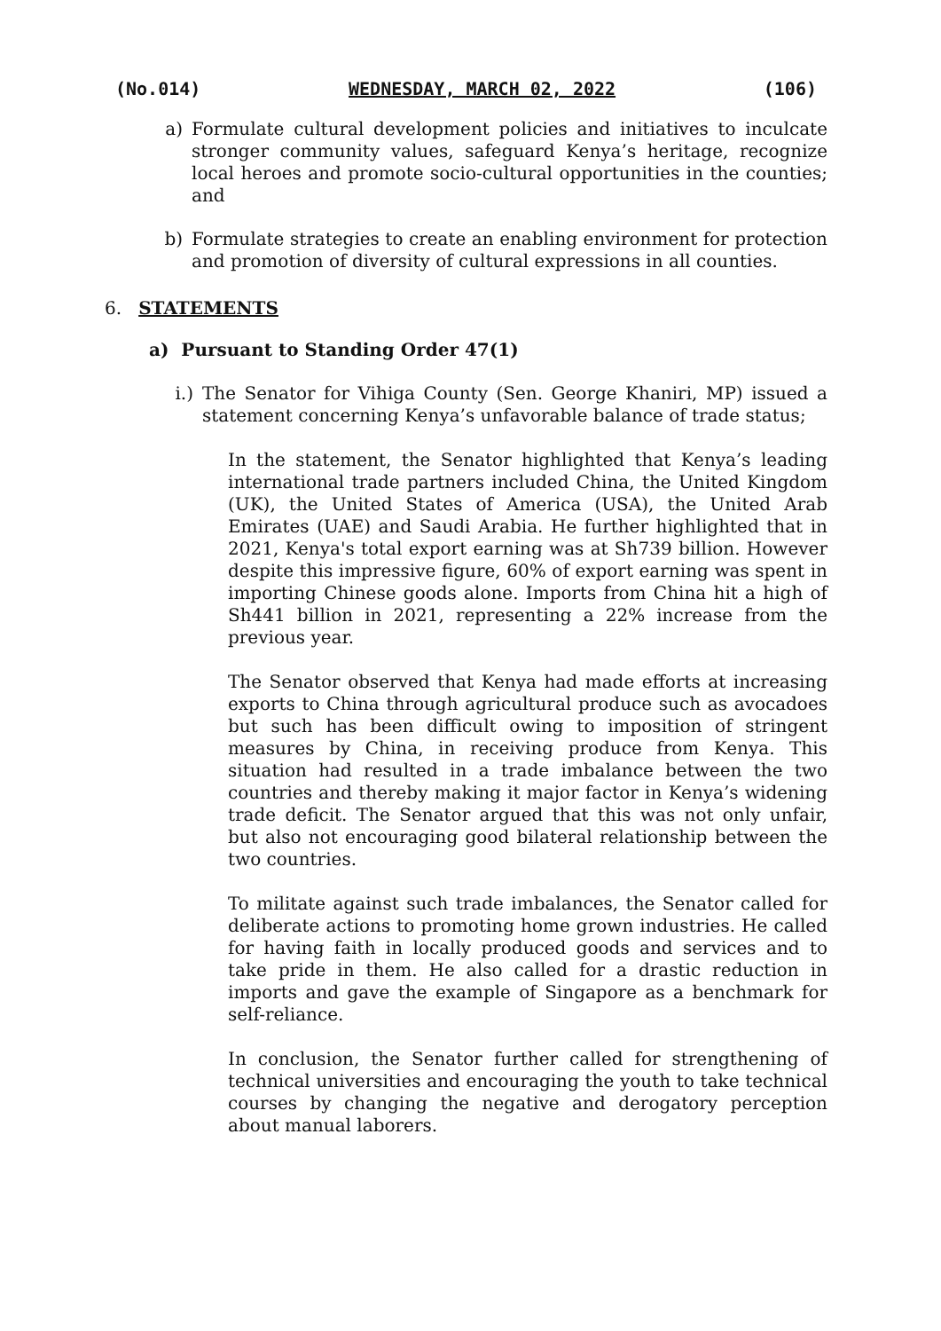(No.014) WEDNESDAY, MARCH 02, 2022 (106)
a) Formulate cultural development policies and initiatives to inculcate stronger community values, safeguard Kenya’s heritage, recognize local heroes and promote socio-cultural opportunities in the counties; and
b) Formulate strategies to create an enabling environment for protection and promotion of diversity of cultural expressions in all counties.
6. STATEMENTS
a) Pursuant to Standing Order 47(1)
i.)
The Senator for Vihiga County (Sen. George Khaniri, MP) issued a statement concerning Kenya’s unfavorable balance of trade status;
In the statement, the Senator highlighted that Kenya’s leading international trade partners included China, the United Kingdom (UK), the United States of America (USA), the United Arab Emirates (UAE) and Saudi Arabia. He further highlighted that in 2021, Kenya's total export earning was at Sh739 billion. However despite this impressive figure, 60% of export earning was spent in importing Chinese goods alone. Imports from China hit a high of Sh441 billion in 2021, representing a 22% increase from the previous year.
The Senator observed that Kenya had made efforts at increasing exports to China through agricultural produce such as avocadoes but such has been difficult owing to imposition of stringent measures by China, in receiving produce from Kenya. This situation had resulted in a trade imbalance between the two countries and thereby making it major factor in Kenya’s widening trade deficit. The Senator argued that this was not only unfair, but also not encouraging good bilateral relationship between the two countries.
To militate against such trade imbalances, the Senator called for deliberate actions to promoting home grown industries. He called for having faith in locally produced goods and services and to take pride in them. He also called for a drastic reduction in imports and gave the example of Singapore as a benchmark for self-reliance.
In conclusion, the Senator further called for strengthening of technical universities and encouraging the youth to take technical courses by changing the negative and derogatory perception about manual laborers.